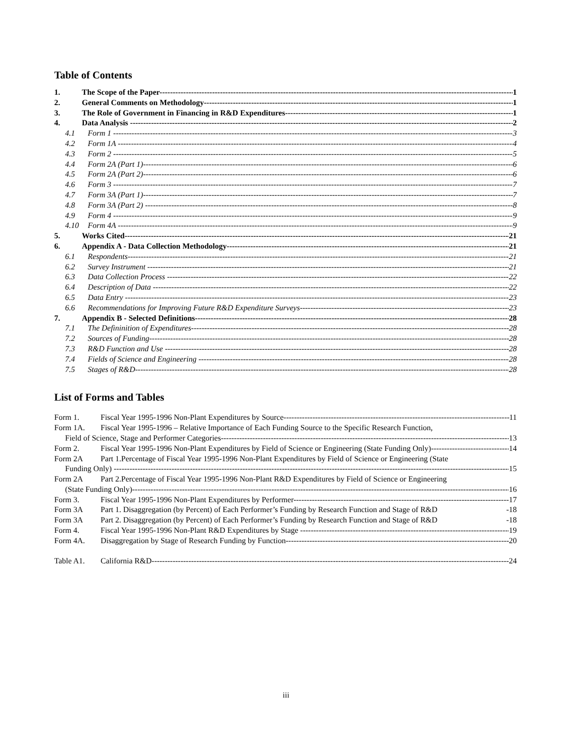Table of Contents
1. The Scope of the Paper 1
2. General Comments on Methodology 1
3. The Role of Government in Financing in R&D Expenditures 1
4. Data Analysis 2
4.1 Form 1 3
4.2 Form 1A 4
4.3 Form 2 5
4.4 Form 2A (Part 1) 6
4.5 Form 2A (Part 2) 6
4.6 Form 3 7
4.7 Form 3A (Part 1) 7
4.8 Form 3A (Part 2) 8
4.9 Form 4 9
4.10 Form 4A 9
5. Works Cited 21
6. Appendix A - Data Collection Methodology 21
6.1 Respondents 21
6.2 Survey Instrument 21
6.3 Data Collection Process 22
6.4 Description of Data 22
6.5 Data Entry 23
6.6 Recommendations for Improving Future R&D Expenditure Surveys 23
7. Appendix B - Selected Definitions 28
7.1 The Defininition of Expenditures 28
7.2 Sources of Funding 28
7.3 R&D Function and Use 28
7.4 Fields of Science and Engineering 28
7.5 Stages of R&D 28
List of Forms and Tables
Form 1. Fiscal Year 1995-1996 Non-Plant Expenditures by Source 11
Form 1A. Fiscal Year 1995-1996 – Relative Importance of Each Funding Source to the Specific Research Function,
Field of Science, Stage and Performer Categories 13
Form 2. Fiscal Year 1995-1996 Non-Plant Expenditures by Field of Science or Engineering (State Funding Only) 14
Form 2A Part 1.Percentage of Fiscal Year 1995-1996 Non-Plant Expenditures by Field of Science or Engineering (State
Funding Only) 15
Form 2A Part 2.Percentage of Fiscal Year 1995-1996 Non-Plant R&D Expenditures by Field of Science or Engineering
(State Funding Only) 16
Form 3. Fiscal Year 1995-1996 Non-Plant Expenditures by Performer 17
Form 3A Part 1. Disaggregation (by Percent) of Each Performer’s Funding by Research Function and Stage of R&D -18
Form 3A Part 2. Disaggregation (by Percent) of Each Performer’s Funding by Research Function and Stage of R&D -18
Form 4. Fiscal Year 1995-1996 Non-Plant R&D Expenditures by Stage 19
Form 4A. Disaggregation by Stage of Research Funding by Function 20
Table A1. California R&D 24
iii